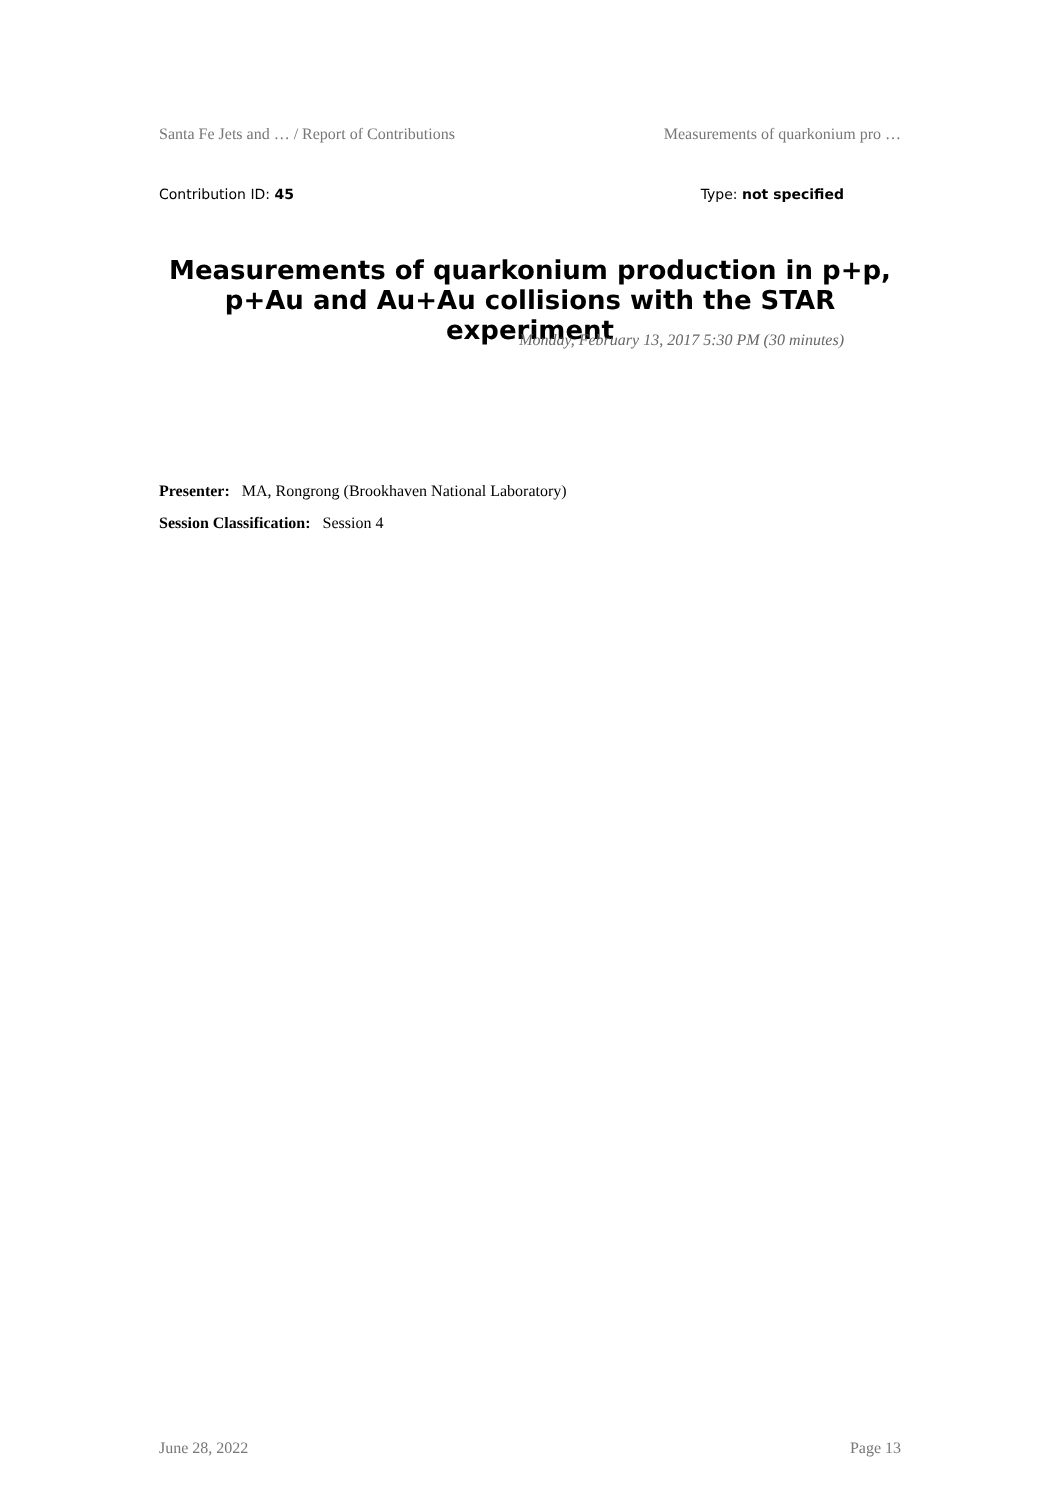Santa Fe Jets and … / Report of Contributions Measurements of quarkonium pro …
Contribution ID: 45 Type: not specified
Measurements of quarkonium production in p+p, p+Au and Au+Au collisions with the STAR experiment
Monday, February 13, 2017 5:30 PM (30 minutes)
Presenter: MA, Rongrong (Brookhaven National Laboratory)
Session Classification: Session 4
June 28, 2022 Page 13